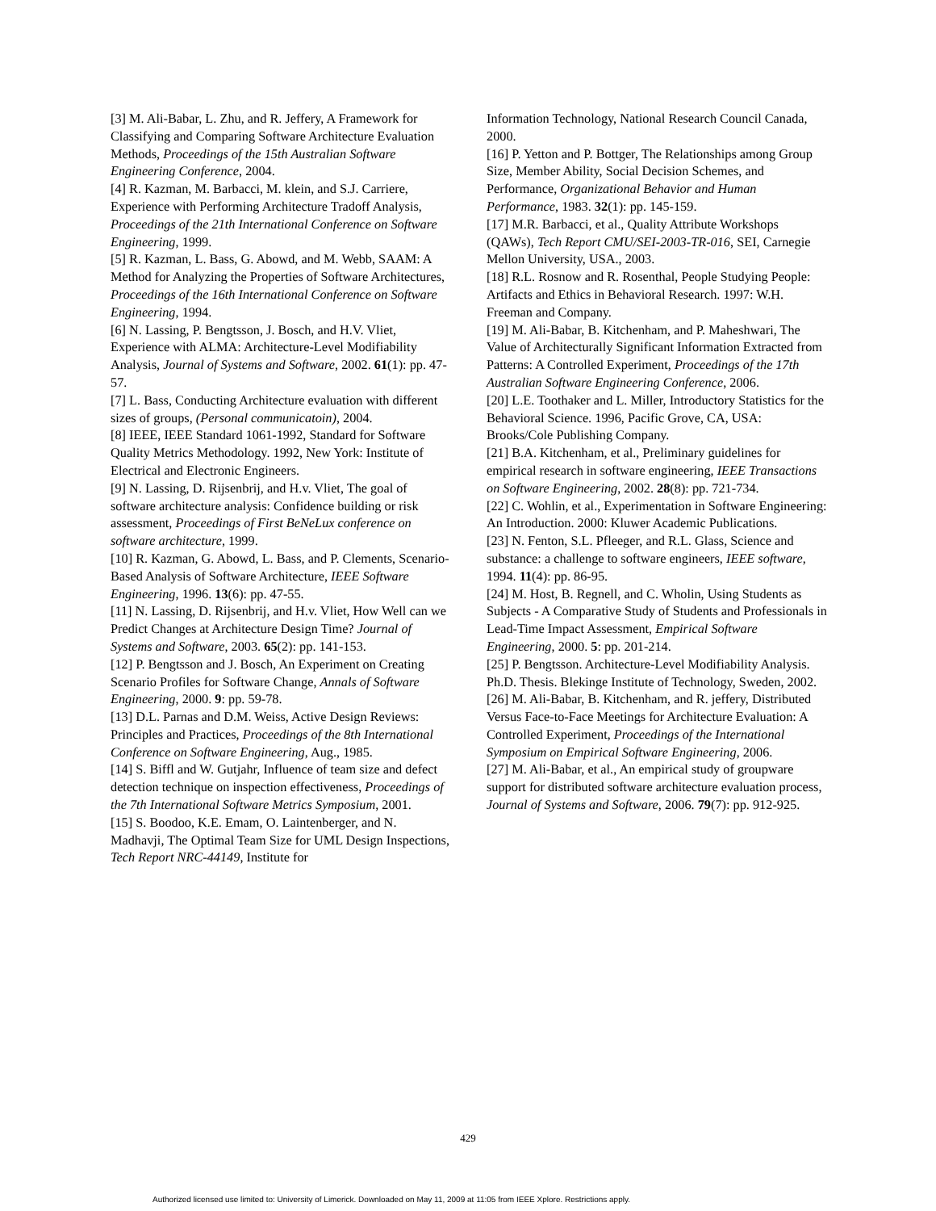[3] M. Ali-Babar, L. Zhu, and R. Jeffery, A Framework for Classifying and Comparing Software Architecture Evaluation Methods, Proceedings of the 15th Australian Software Engineering Conference, 2004.
[4] R. Kazman, M. Barbacci, M. klein, and S.J. Carriere, Experience with Performing Architecture Tradoff Analysis, Proceedings of the 21th International Conference on Software Engineering, 1999.
[5] R. Kazman, L. Bass, G. Abowd, and M. Webb, SAAM: A Method for Analyzing the Properties of Software Architectures, Proceedings of the 16th International Conference on Software Engineering, 1994.
[6] N. Lassing, P. Bengtsson, J. Bosch, and H.V. Vliet, Experience with ALMA: Architecture-Level Modifiability Analysis, Journal of Systems and Software, 2002. 61(1): pp. 47-57.
[7] L. Bass, Conducting Architecture evaluation with different sizes of groups, (Personal communicatoin), 2004.
[8] IEEE, IEEE Standard 1061-1992, Standard for Software Quality Metrics Methodology. 1992, New York: Institute of Electrical and Electronic Engineers.
[9] N. Lassing, D. Rijsenbrij, and H.v. Vliet, The goal of software architecture analysis: Confidence building or risk assessment, Proceedings of First BeNeLux conference on software architecture, 1999.
[10] R. Kazman, G. Abowd, L. Bass, and P. Clements, Scenario-Based Analysis of Software Architecture, IEEE Software Engineering, 1996. 13(6): pp. 47-55.
[11] N. Lassing, D. Rijsenbrij, and H.v. Vliet, How Well can we Predict Changes at Architecture Design Time? Journal of Systems and Software, 2003. 65(2): pp. 141-153.
[12] P. Bengtsson and J. Bosch, An Experiment on Creating Scenario Profiles for Software Change, Annals of Software Engineering, 2000. 9: pp. 59-78.
[13] D.L. Parnas and D.M. Weiss, Active Design Reviews: Principles and Practices, Proceedings of the 8th International Conference on Software Engineering, Aug., 1985.
[14] S. Biffl and W. Gutjahr, Influence of team size and defect detection technique on inspection effectiveness, Proceedings of the 7th International Software Metrics Symposium, 2001.
[15] S. Boodoo, K.E. Emam, O. Laintenberger, and N. Madhavji, The Optimal Team Size for UML Design Inspections, Tech Report NRC-44149, Institute for
Information Technology, National Research Council Canada, 2000.
[16] P. Yetton and P. Bottger, The Relationships among Group Size, Member Ability, Social Decision Schemes, and Performance, Organizational Behavior and Human Performance, 1983. 32(1): pp. 145-159.
[17] M.R. Barbacci, et al., Quality Attribute Workshops (QAWs), Tech Report CMU/SEI-2003-TR-016, SEI, Carnegie Mellon University, USA., 2003.
[18] R.L. Rosnow and R. Rosenthal, People Studying People: Artifacts and Ethics in Behavioral Research. 1997: W.H. Freeman and Company.
[19] M. Ali-Babar, B. Kitchenham, and P. Maheshwari, The Value of Architecturally Significant Information Extracted from Patterns: A Controlled Experiment, Proceedings of the 17th Australian Software Engineering Conference, 2006.
[20] L.E. Toothaker and L. Miller, Introductory Statistics for the Behavioral Science. 1996, Pacific Grove, CA, USA: Brooks/Cole Publishing Company.
[21] B.A. Kitchenham, et al., Preliminary guidelines for empirical research in software engineering, IEEE Transactions on Software Engineering, 2002. 28(8): pp. 721-734.
[22] C. Wohlin, et al., Experimentation in Software Engineering: An Introduction. 2000: Kluwer Academic Publications.
[23] N. Fenton, S.L. Pfleeger, and R.L. Glass, Science and substance: a challenge to software engineers, IEEE software, 1994. 11(4): pp. 86-95.
[24] M. Host, B. Regnell, and C. Wholin, Using Students as Subjects - A Comparative Study of Students and Professionals in Lead-Time Impact Assessment, Empirical Software Engineering, 2000. 5: pp. 201-214.
[25] P. Bengtsson. Architecture-Level Modifiability Analysis. Ph.D. Thesis. Blekinge Institute of Technology, Sweden, 2002.
[26] M. Ali-Babar, B. Kitchenham, and R. jeffery, Distributed Versus Face-to-Face Meetings for Architecture Evaluation: A Controlled Experiment, Proceedings of the International Symposium on Empirical Software Engineering, 2006.
[27] M. Ali-Babar, et al., An empirical study of groupware support for distributed software architecture evaluation process, Journal of Systems and Software, 2006. 79(7): pp. 912-925.
429
Authorized licensed use limited to: University of Limerick. Downloaded on May 11, 2009 at 11:05 from IEEE Xplore. Restrictions apply.